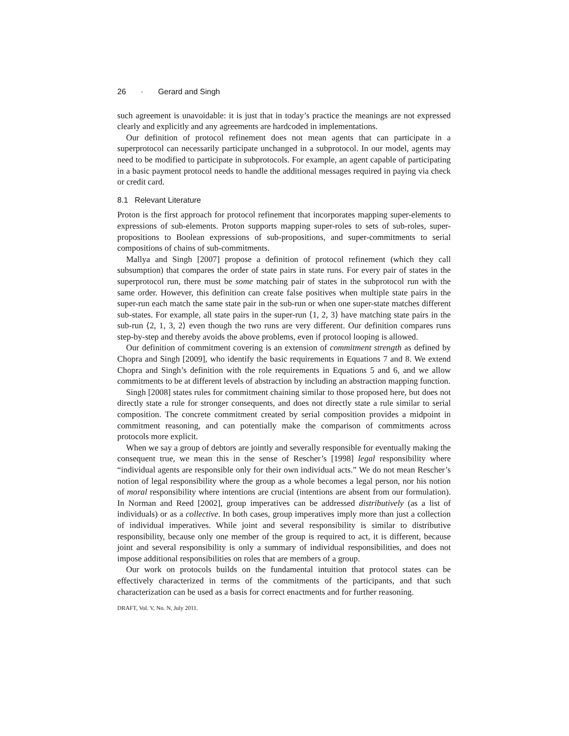26 · Gerard and Singh
such agreement is unavoidable: it is just that in today’s practice the meanings are not expressed clearly and explicitly and any agreements are hardcoded in implementations.
Our definition of protocol refinement does not mean agents that can participate in a superprotocol can necessarily participate unchanged in a subprotocol. In our model, agents may need to be modified to participate in subprotocols. For example, an agent capable of participating in a basic payment protocol needs to handle the additional messages required in paying via check or credit card.
8.1 Relevant Literature
Proton is the first approach for protocol refinement that incorporates mapping super-elements to expressions of sub-elements. Proton supports mapping super-roles to sets of sub-roles, super-propositions to Boolean expressions of sub-propositions, and super-commitments to serial compositions of chains of sub-commitments.
Mallya and Singh [2007] propose a definition of protocol refinement (which they call subsumption) that compares the order of state pairs in state runs. For every pair of states in the superprotocol run, there must be some matching pair of states in the subprotocol run with the same order. However, this definition can create false positives when multiple state pairs in the super-run each match the same state pair in the sub-run or when one super-state matches different sub-states. For example, all state pairs in the super-run ⟨1, 2, 3⟩ have matching state pairs in the sub-run ⟨2, 1, 3, 2⟩ even though the two runs are very different. Our definition compares runs step-by-step and thereby avoids the above problems, even if protocol looping is allowed.
Our definition of commitment covering is an extension of commitment strength as defined by Chopra and Singh [2009], who identify the basic requirements in Equations 7 and 8. We extend Chopra and Singh’s definition with the role requirements in Equations 5 and 6, and we allow commitments to be at different levels of abstraction by including an abstraction mapping function.
Singh [2008] states rules for commitment chaining similar to those proposed here, but does not directly state a rule for stronger consequents, and does not directly state a rule similar to serial composition. The concrete commitment created by serial composition provides a midpoint in commitment reasoning, and can potentially make the comparison of commitments across protocols more explicit.
When we say a group of debtors are jointly and severally responsible for eventually making the consequent true, we mean this in the sense of Rescher’s [1998] legal responsibility where “individual agents are responsible only for their own individual acts.” We do not mean Rescher’s notion of legal responsibility where the group as a whole becomes a legal person, nor his notion of moral responsibility where intentions are crucial (intentions are absent from our formulation). In Norman and Reed [2002], group imperatives can be addressed distributively (as a list of individuals) or as a collective. In both cases, group imperatives imply more than just a collection of individual imperatives. While joint and several responsibility is similar to distributive responsibility, because only one member of the group is required to act, it is different, because joint and several responsibility is only a summary of individual responsibilities, and does not impose additional responsibilities on roles that are members of a group.
Our work on protocols builds on the fundamental intuition that protocol states can be effectively characterized in terms of the commitments of the participants, and that such characterization can be used as a basis for correct enactments and for further reasoning.
DRAFT, Vol. V, No. N, July 2011.